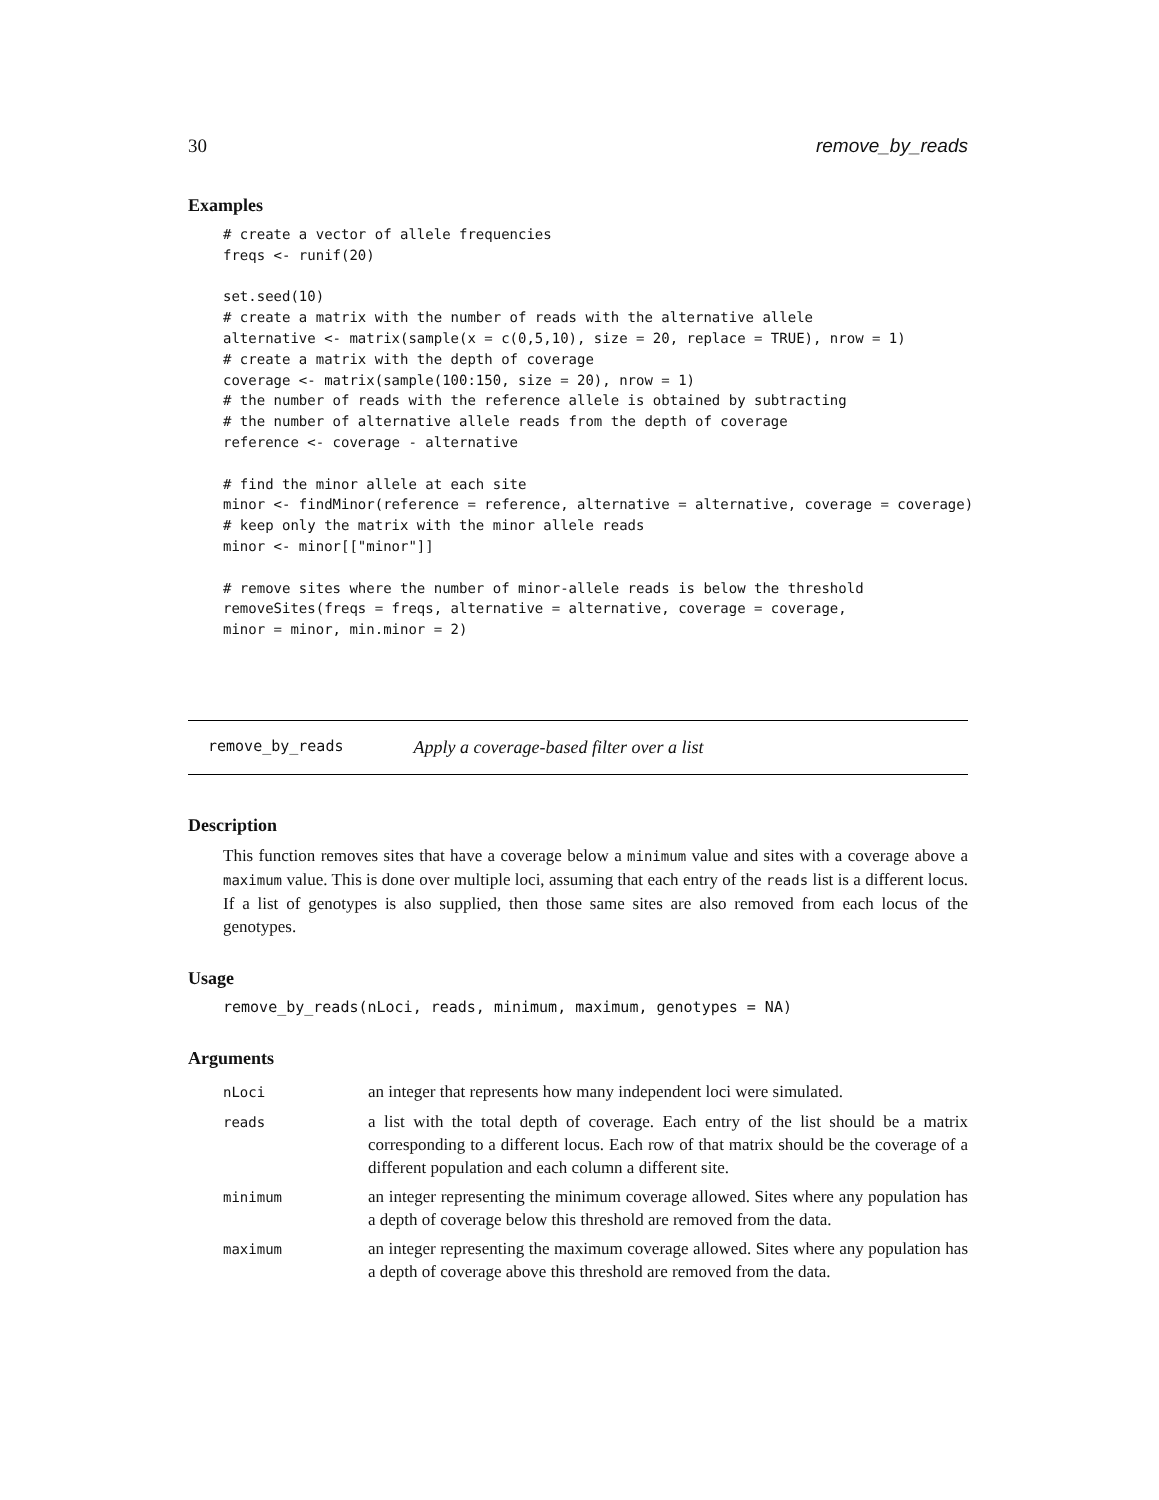30 remove_by_reads
Examples
# create a vector of allele frequencies
freqs <- runif(20)

set.seed(10)
# create a matrix with the number of reads with the alternative allele
alternative <- matrix(sample(x = c(0,5,10), size = 20, replace = TRUE), nrow = 1)
# create a matrix with the depth of coverage
coverage <- matrix(sample(100:150, size = 20), nrow = 1)
# the number of reads with the reference allele is obtained by subtracting
# the number of alternative allele reads from the depth of coverage
reference <- coverage - alternative

# find the minor allele at each site
minor <- findMinor(reference = reference, alternative = alternative, coverage = coverage)
# keep only the matrix with the minor allele reads
minor <- minor[["minor"]]

# remove sites where the number of minor-allele reads is below the threshold
removeSites(freqs = freqs, alternative = alternative, coverage = coverage,
minor = minor, min.minor = 2)
remove_by_reads Apply a coverage-based filter over a list
Description
This function removes sites that have a coverage below a minimum value and sites with a coverage above a maximum value. This is done over multiple loci, assuming that each entry of the reads list is a different locus. If a list of genotypes is also supplied, then those same sites are also removed from each locus of the genotypes.
Usage
remove_by_reads(nLoci, reads, minimum, maximum, genotypes = NA)
Arguments
| nLoci | an integer that represents how many independent loci were simulated. |
| reads | a list with the total depth of coverage. Each entry of the list should be a matrix corresponding to a different locus. Each row of that matrix should be the coverage of a different population and each column a different site. |
| minimum | an integer representing the minimum coverage allowed. Sites where any population has a depth of coverage below this threshold are removed from the data. |
| maximum | an integer representing the maximum coverage allowed. Sites where any population has a depth of coverage above this threshold are removed from the data. |